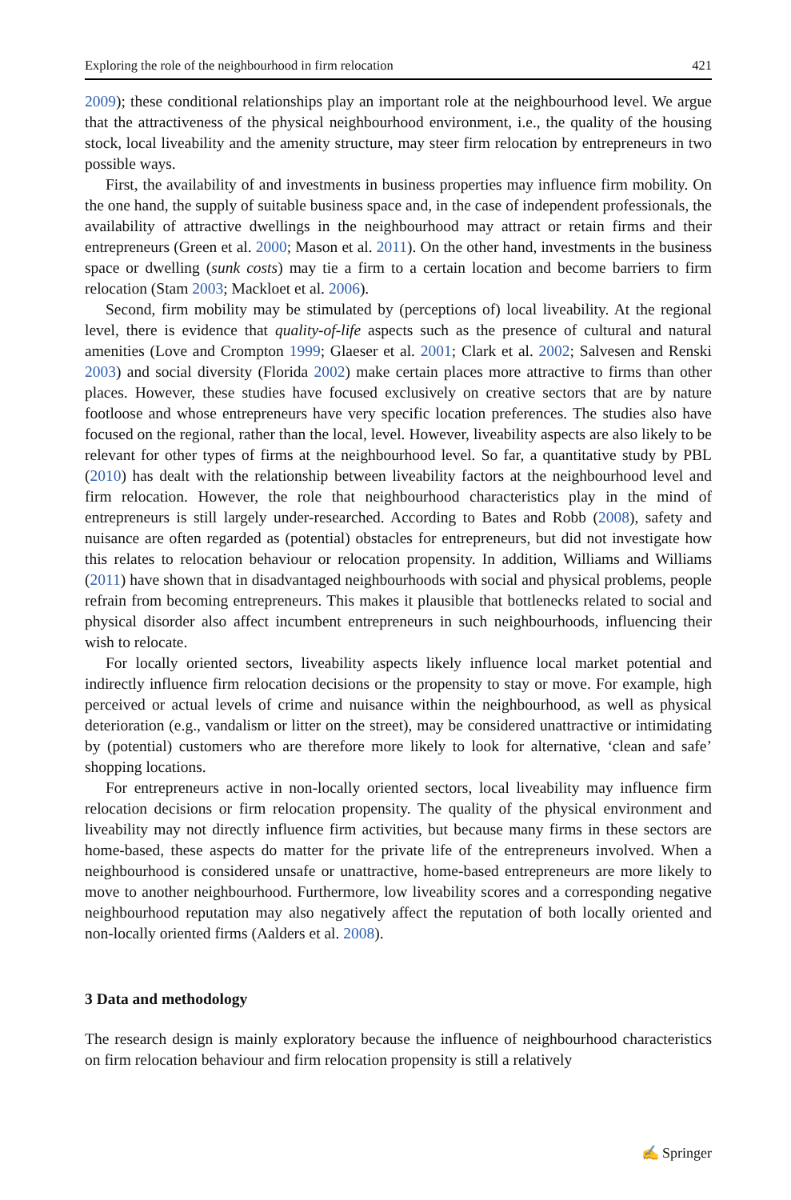Exploring the role of the neighbourhood in firm relocation 421
2009); these conditional relationships play an important role at the neighbourhood level. We argue that the attractiveness of the physical neighbourhood environment, i.e., the quality of the housing stock, local liveability and the amenity structure, may steer firm relocation by entrepreneurs in two possible ways.
First, the availability of and investments in business properties may influence firm mobility. On the one hand, the supply of suitable business space and, in the case of independent professionals, the availability of attractive dwellings in the neighbourhood may attract or retain firms and their entrepreneurs (Green et al. 2000; Mason et al. 2011). On the other hand, investments in the business space or dwelling (sunk costs) may tie a firm to a certain location and become barriers to firm relocation (Stam 2003; Mackloet et al. 2006).
Second, firm mobility may be stimulated by (perceptions of) local liveability. At the regional level, there is evidence that quality-of-life aspects such as the presence of cultural and natural amenities (Love and Crompton 1999; Glaeser et al. 2001; Clark et al. 2002; Salvesen and Renski 2003) and social diversity (Florida 2002) make certain places more attractive to firms than other places. However, these studies have focused exclusively on creative sectors that are by nature footloose and whose entrepreneurs have very specific location preferences. The studies also have focused on the regional, rather than the local, level. However, liveability aspects are also likely to be relevant for other types of firms at the neighbourhood level. So far, a quantitative study by PBL (2010) has dealt with the relationship between liveability factors at the neighbourhood level and firm relocation. However, the role that neighbourhood characteristics play in the mind of entrepreneurs is still largely under-researched. According to Bates and Robb (2008), safety and nuisance are often regarded as (potential) obstacles for entrepreneurs, but did not investigate how this relates to relocation behaviour or relocation propensity. In addition, Williams and Williams (2011) have shown that in disadvantaged neighbourhoods with social and physical problems, people refrain from becoming entrepreneurs. This makes it plausible that bottlenecks related to social and physical disorder also affect incumbent entrepreneurs in such neighbourhoods, influencing their wish to relocate.
For locally oriented sectors, liveability aspects likely influence local market potential and indirectly influence firm relocation decisions or the propensity to stay or move. For example, high perceived or actual levels of crime and nuisance within the neighbourhood, as well as physical deterioration (e.g., vandalism or litter on the street), may be considered unattractive or intimidating by (potential) customers who are therefore more likely to look for alternative, ‘clean and safe’ shopping locations.
For entrepreneurs active in non-locally oriented sectors, local liveability may influence firm relocation decisions or firm relocation propensity. The quality of the physical environment and liveability may not directly influence firm activities, but because many firms in these sectors are home-based, these aspects do matter for the private life of the entrepreneurs involved. When a neighbourhood is considered unsafe or unattractive, home-based entrepreneurs are more likely to move to another neighbourhood. Furthermore, low liveability scores and a corresponding negative neighbourhood reputation may also negatively affect the reputation of both locally oriented and non-locally oriented firms (Aalders et al. 2008).
3 Data and methodology
The research design is mainly exploratory because the influence of neighbourhood characteristics on firm relocation behaviour and firm relocation propensity is still a relatively
✍ Springer